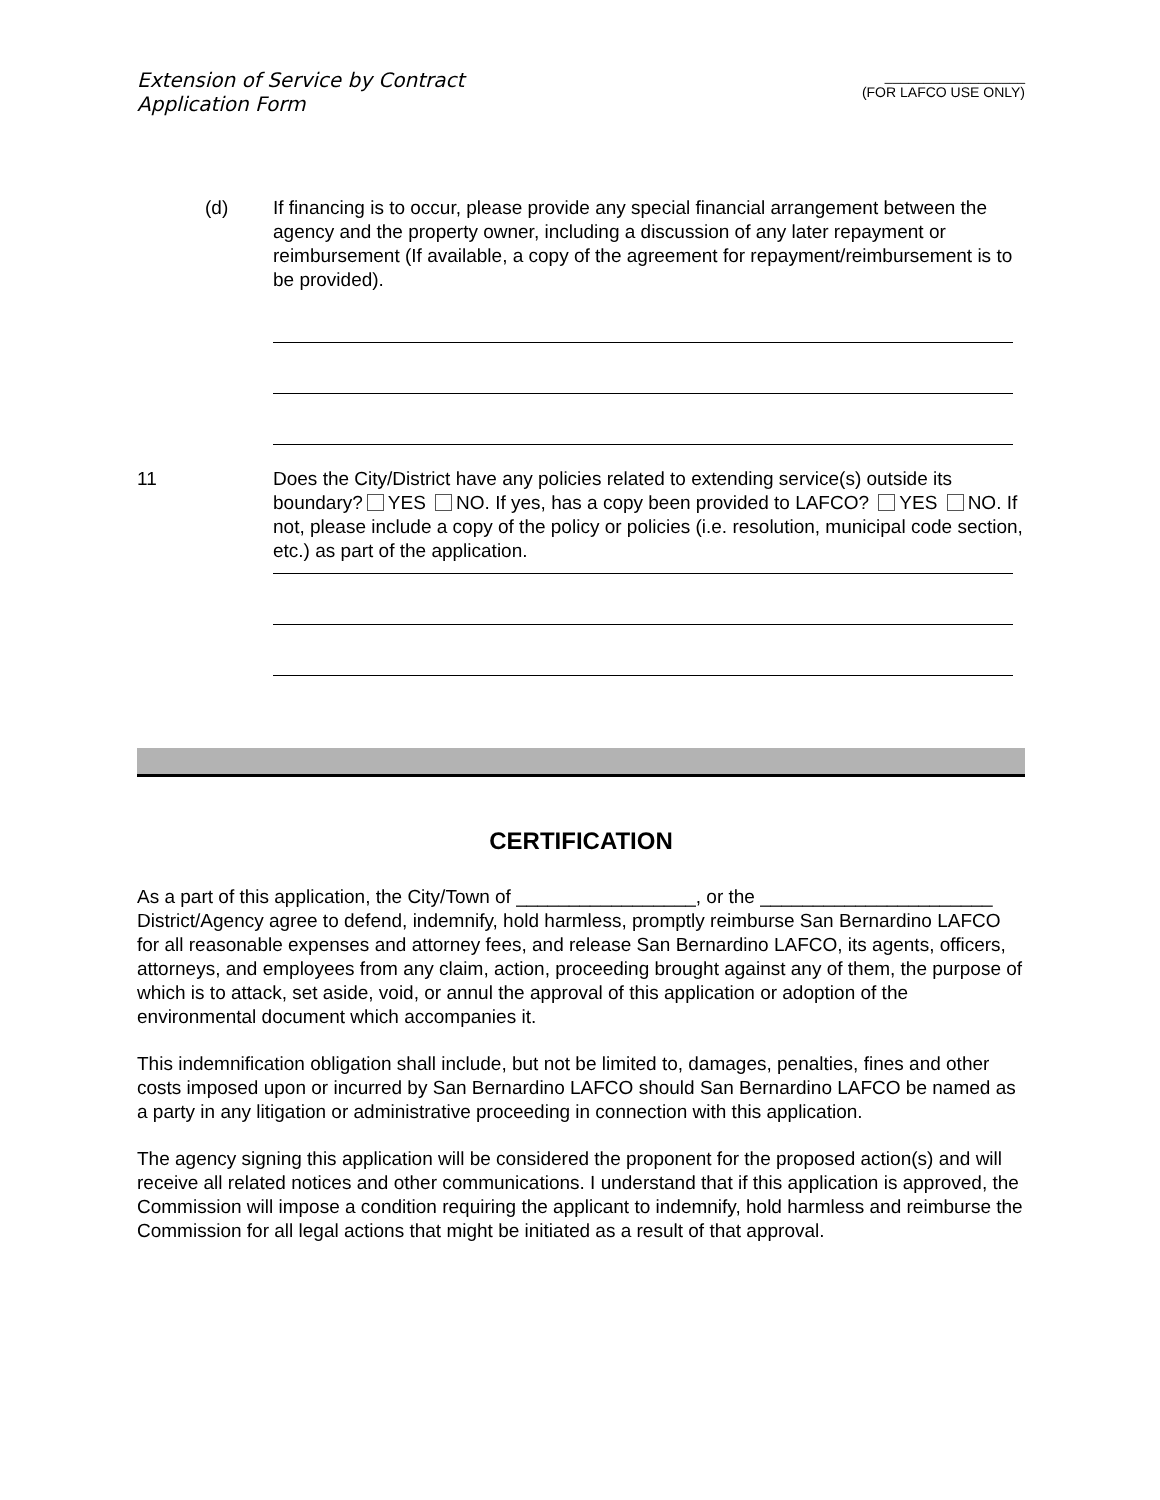Extension of Service by Contract
Application Form
__________________
(FOR LAFCO USE ONLY)
(d) If financing is to occur, please provide any special financial arrangement between the agency and the property owner, including a discussion of any later repayment or reimbursement (If available, a copy of the agreement for repayment/reimbursement is to be provided).
11 Does the City/District have any policies related to extending service(s) outside its boundary? YES NO. If yes, has a copy been provided to LAFCO? YES NO. If not, please include a copy of the policy or policies (i.e. resolution, municipal code section, etc.) as part of the application.
CERTIFICATION
As a part of this application, the City/Town of _________________, or the ______________________ District/Agency agree to defend, indemnify, hold harmless, promptly reimburse San Bernardino LAFCO for all reasonable expenses and attorney fees, and release San Bernardino LAFCO, its agents, officers, attorneys, and employees from any claim, action, proceeding brought against any of them, the purpose of which is to attack, set aside, void, or annul the approval of this application or adoption of the environmental document which accompanies it.
This indemnification obligation shall include, but not be limited to, damages, penalties, fines and other costs imposed upon or incurred by San Bernardino LAFCO should San Bernardino LAFCO be named as a party in any litigation or administrative proceeding in connection with this application.
The agency signing this application will be considered the proponent for the proposed action(s) and will receive all related notices and other communications. I understand that if this application is approved, the Commission will impose a condition requiring the applicant to indemnify, hold harmless and reimburse the Commission for all legal actions that might be initiated as a result of that approval.